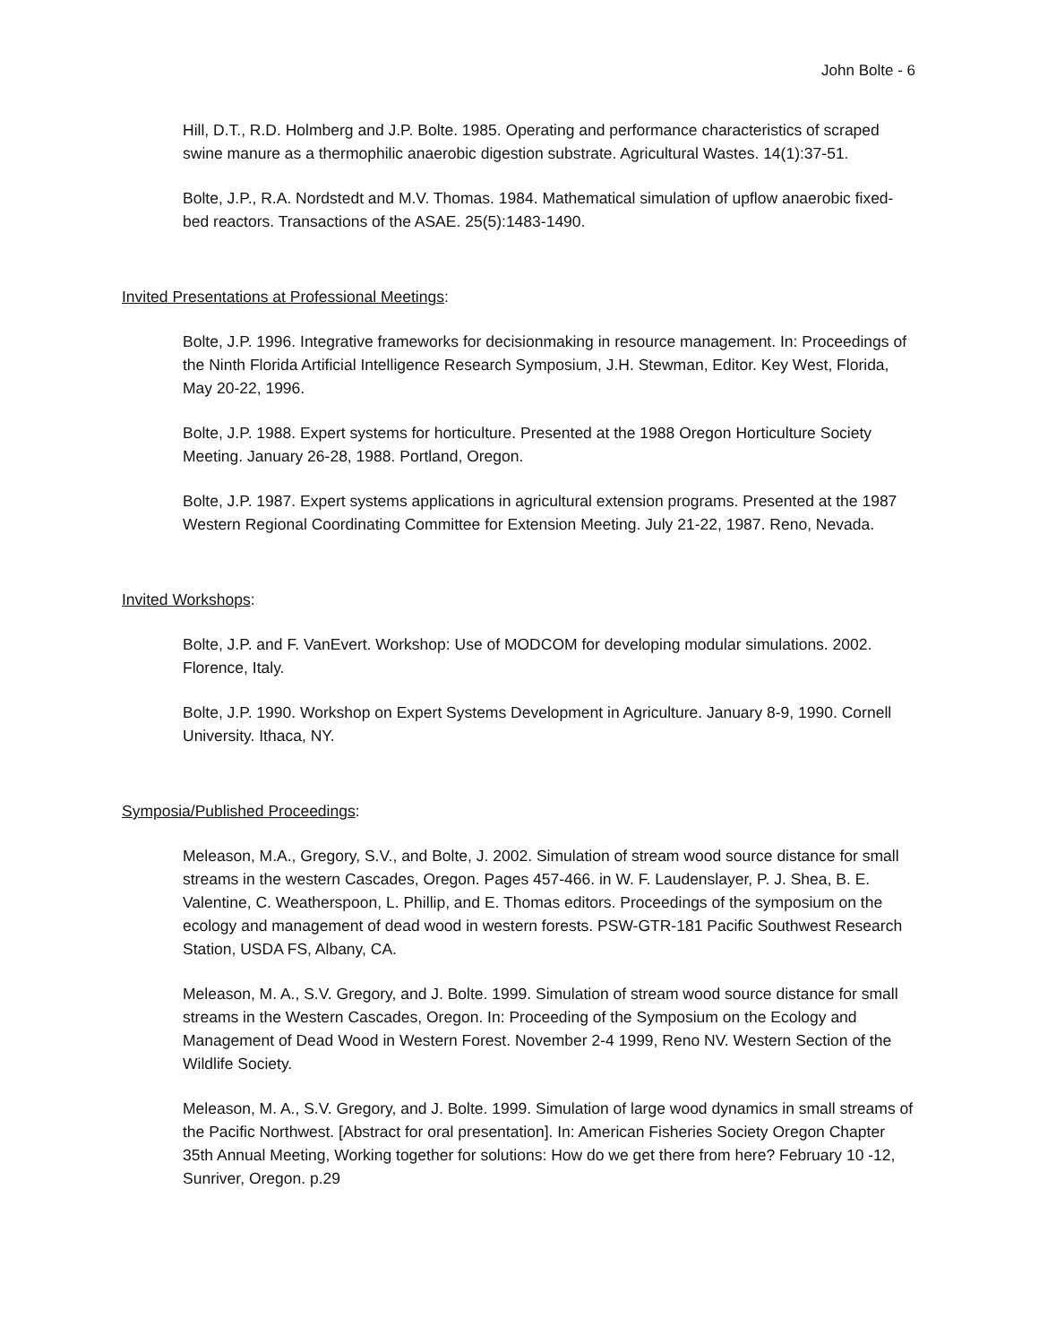John Bolte - 6
Hill, D.T., R.D. Holmberg and J.P. Bolte. 1985. Operating and performance characteristics of scraped swine manure as a thermophilic anaerobic digestion substrate. Agricultural Wastes. 14(1):37-51.
Bolte, J.P., R.A. Nordstedt and M.V. Thomas. 1984. Mathematical simulation of upflow anaerobic fixed-bed reactors. Transactions of the ASAE. 25(5):1483-1490.
Invited Presentations at Professional Meetings:
Bolte, J.P. 1996. Integrative frameworks for decisionmaking in resource management. In: Proceedings of the Ninth Florida Artificial Intelligence Research Symposium, J.H. Stewman, Editor. Key West, Florida, May 20-22, 1996.
Bolte, J.P. 1988. Expert systems for horticulture. Presented at the 1988 Oregon Horticulture Society Meeting. January 26-28, 1988. Portland, Oregon.
Bolte, J.P. 1987. Expert systems applications in agricultural extension programs. Presented at the 1987 Western Regional Coordinating Committee for Extension Meeting. July 21-22, 1987. Reno, Nevada.
Invited Workshops:
Bolte, J.P. and F. VanEvert. Workshop: Use of MODCOM for developing modular simulations. 2002. Florence, Italy.
Bolte, J.P. 1990. Workshop on Expert Systems Development in Agriculture. January 8-9, 1990. Cornell University. Ithaca, NY.
Symposia/Published Proceedings:
Meleason, M.A., Gregory, S.V., and Bolte, J. 2002. Simulation of stream wood source distance for small streams in the western Cascades, Oregon. Pages 457-466. in W. F. Laudenslayer, P. J. Shea, B. E. Valentine, C. Weatherspoon, L. Phillip, and E. Thomas editors. Proceedings of the symposium on the ecology and management of dead wood in western forests. PSW-GTR-181 Pacific Southwest Research Station, USDA FS, Albany, CA.
Meleason, M. A., S.V. Gregory, and J. Bolte. 1999. Simulation of stream wood source distance for small streams in the Western Cascades, Oregon. In: Proceeding of the Symposium on the Ecology and Management of Dead Wood in Western Forest. November 2-4 1999, Reno NV. Western Section of the Wildlife Society.
Meleason, M. A., S.V. Gregory, and J. Bolte. 1999. Simulation of large wood dynamics in small streams of the Pacific Northwest. [Abstract for oral presentation]. In: American Fisheries Society Oregon Chapter 35th Annual Meeting, Working together for solutions: How do we get there from here? February 10 -12, Sunriver, Oregon. p.29